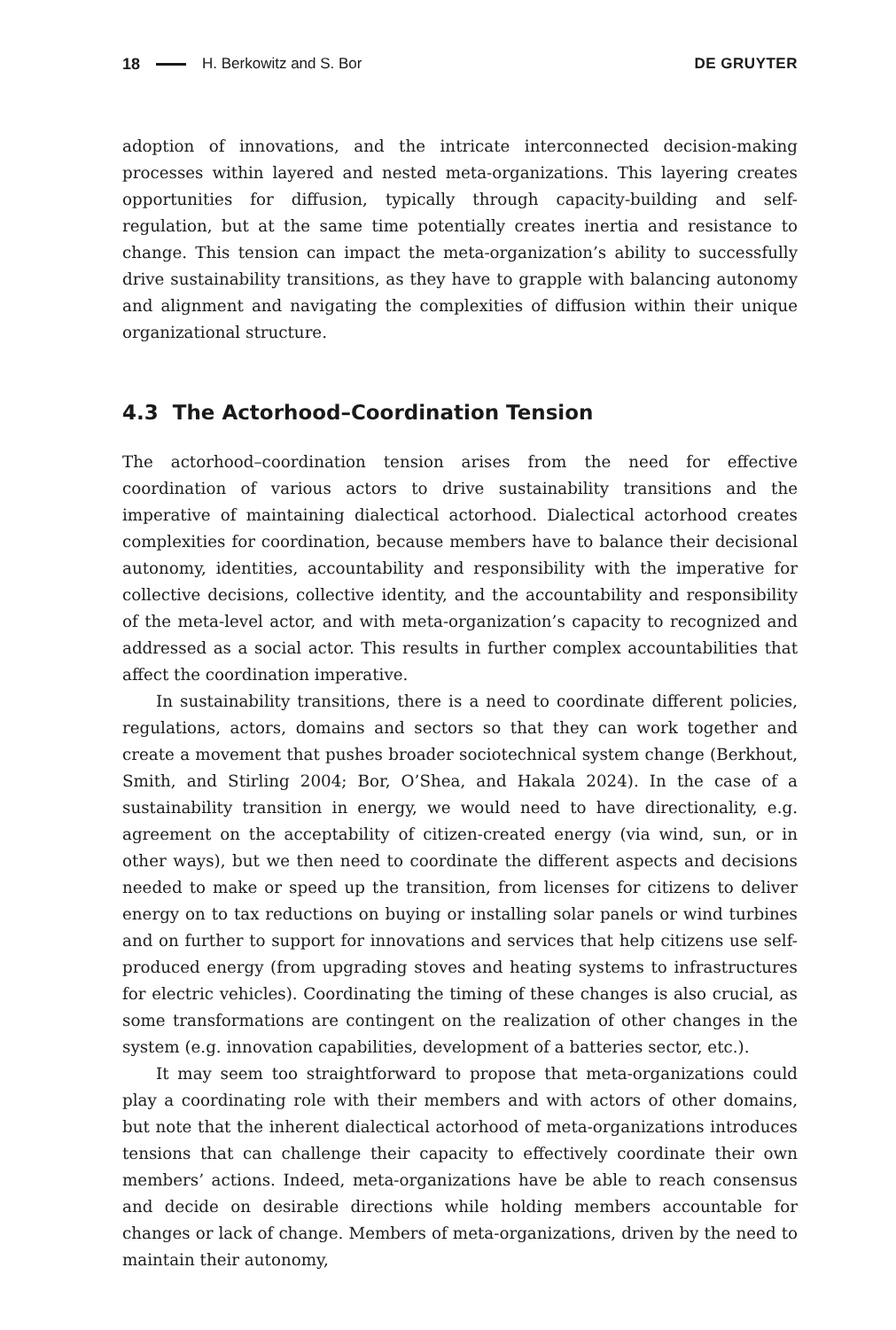18 H. Berkowitz and S. Bor DE GRUYTER
adoption of innovations, and the intricate interconnected decision-making processes within layered and nested meta-organizations. This layering creates opportunities for diffusion, typically through capacity-building and self-regulation, but at the same time potentially creates inertia and resistance to change. This tension can impact the meta-organization’s ability to successfully drive sustainability transitions, as they have to grapple with balancing autonomy and alignment and navigating the complexities of diffusion within their unique organizational structure.
4.3 The Actorhood–Coordination Tension
The actorhood–coordination tension arises from the need for effective coordination of various actors to drive sustainability transitions and the imperative of maintaining dialectical actorhood. Dialectical actorhood creates complexities for coordination, because members have to balance their decisional autonomy, identities, accountability and responsibility with the imperative for collective decisions, collective identity, and the accountability and responsibility of the meta-level actor, and with meta-organization’s capacity to recognized and addressed as a social actor. This results in further complex accountabilities that affect the coordination imperative.
In sustainability transitions, there is a need to coordinate different policies, regulations, actors, domains and sectors so that they can work together and create a movement that pushes broader sociotechnical system change (Berkhout, Smith, and Stirling 2004; Bor, O’Shea, and Hakala 2024). In the case of a sustainability transition in energy, we would need to have directionality, e.g. agreement on the acceptability of citizen-created energy (via wind, sun, or in other ways), but we then need to coordinate the different aspects and decisions needed to make or speed up the transition, from licenses for citizens to deliver energy on to tax reductions on buying or installing solar panels or wind turbines and on further to support for innovations and services that help citizens use self-produced energy (from upgrading stoves and heating systems to infrastructures for electric vehicles). Coordinating the timing of these changes is also crucial, as some transformations are contingent on the realization of other changes in the system (e.g. innovation capabilities, development of a batteries sector, etc.).
It may seem too straightforward to propose that meta-organizations could play a coordinating role with their members and with actors of other domains, but note that the inherent dialectical actorhood of meta-organizations introduces tensions that can challenge their capacity to effectively coordinate their own members’ actions. Indeed, meta-organizations have be able to reach consensus and decide on desirable directions while holding members accountable for changes or lack of change. Members of meta-organizations, driven by the need to maintain their autonomy,